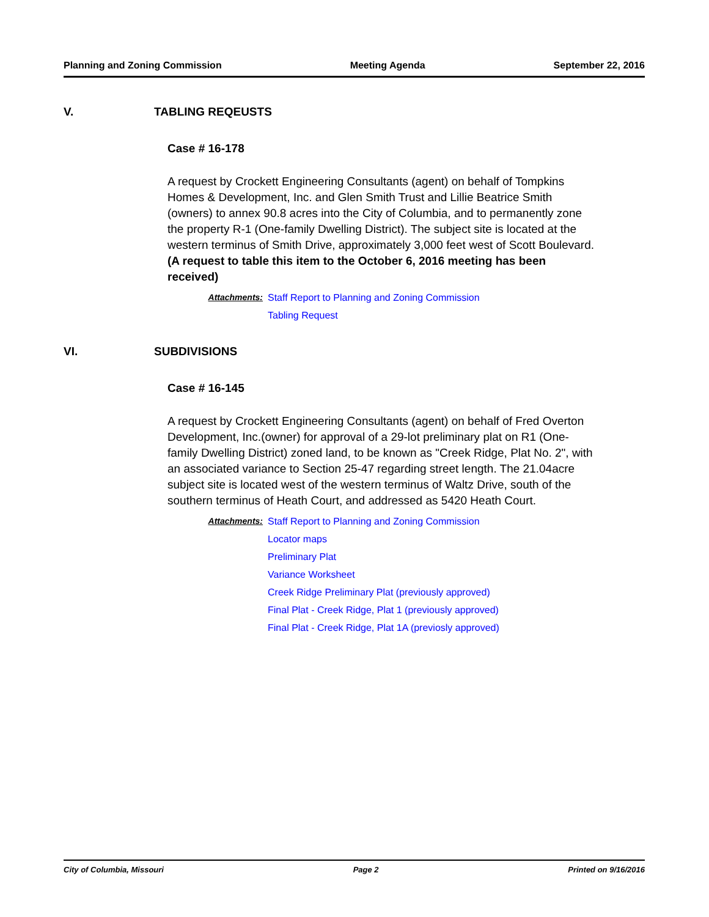Planning and Zoning Commission Meeting Agenda September 22, 2016
V. TABLING REQEUSTS
Case # 16-178
A request by Crockett Engineering Consultants (agent) on behalf of Tompkins Homes & Development, Inc. and Glen Smith Trust and Lillie Beatrice Smith (owners) to annex 90.8 acres into the City of Columbia, and to permanently zone the property R-1 (One-family Dwelling District). The subject site is located at the western terminus of Smith Drive, approximately 3,000 feet west of Scott Boulevard. (A request to table this item to the October 6, 2016 meeting has been received)
Attachments: Staff Report to Planning and Zoning Commission
Tabling Request
VI. SUBDIVISIONS
Case # 16-145
A request by Crockett Engineering Consultants (agent) on behalf of Fred Overton Development, Inc.(owner) for approval of a 29-lot preliminary plat on R1 (One-family Dwelling District) zoned land, to be known as "Creek Ridge, Plat No. 2", with an associated variance to Section 25-47 regarding street length. The 21.04acre subject site is located west of the western terminus of Waltz Drive, south of the southern terminus of Heath Court, and addressed as 5420 Heath Court.
Attachments: Staff Report to Planning and Zoning Commission
Locator maps
Preliminary Plat
Variance Worksheet
Creek Ridge Preliminary Plat (previously approved)
Final Plat - Creek Ridge, Plat 1 (previously approved)
Final Plat - Creek Ridge, Plat 1A (previosly approved)
City of Columbia, Missouri Page 2 Printed on 9/16/2016